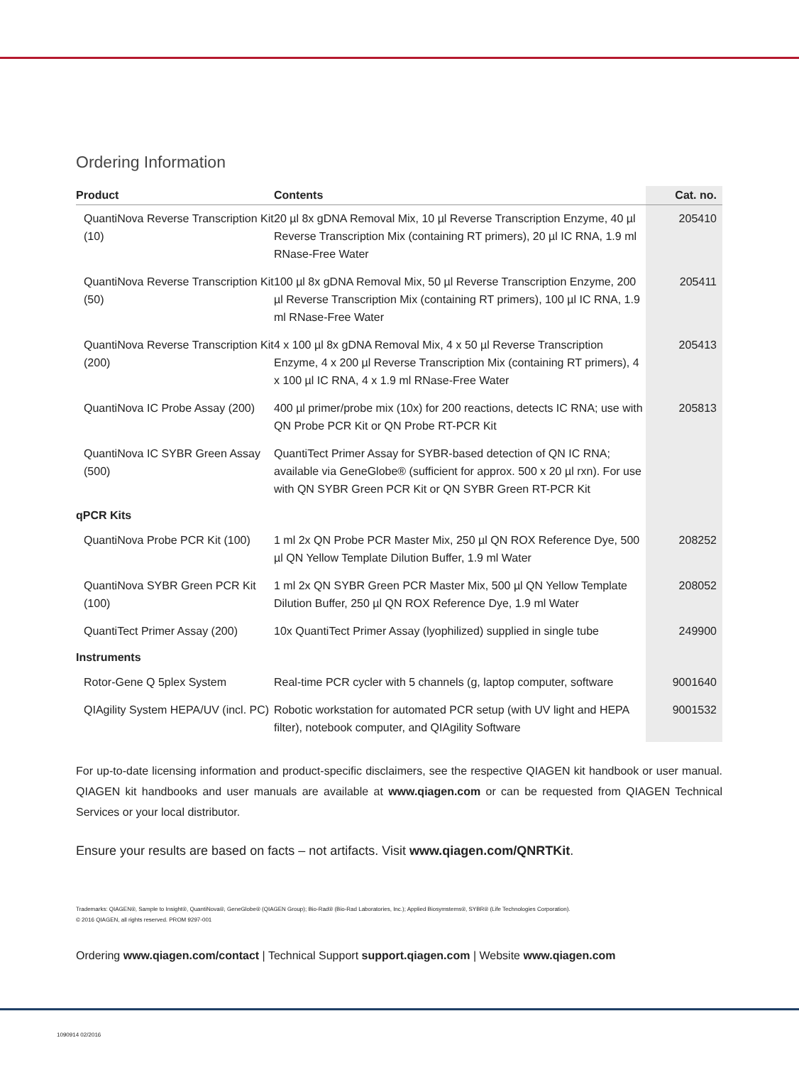Ordering Information
| Product | Contents | Cat. no. |
| --- | --- | --- |
| QuantiNova Reverse Transcription Kit (10) | 20 µl 8x gDNA Removal Mix, 10 µl Reverse Transcription Enzyme, 40 µl Reverse Transcription Mix (containing RT primers), 20 µl IC RNA, 1.9 ml RNase-Free Water | 205410 |
| QuantiNova Reverse Transcription Kit (50) | 100 µl 8x gDNA Removal Mix, 50 µl Reverse Transcription Enzyme, 200 µl Reverse Transcription Mix (containing RT primers), 100 µl IC RNA, 1.9 ml RNase-Free Water | 205411 |
| QuantiNova Reverse Transcription Kit (200) | 4 x 100 µl 8x gDNA Removal Mix, 4 x 50 µl Reverse Transcription Enzyme, 4 x 200 µl Reverse Transcription Mix (containing RT primers), 4 x 100 µl IC RNA, 4 x 1.9 ml RNase-Free Water | 205413 |
| QuantiNova IC Probe Assay (200) | 400 µl primer/probe mix (10x) for 200 reactions, detects IC RNA; use with QN Probe PCR Kit or QN Probe RT-PCR Kit | 205813 |
| QuantiNova IC SYBR Green Assay (500) | QuantiTect Primer Assay for SYBR-based detection of QN IC RNA; available via GeneGlobe® (sufficient for approx. 500 x 20 µl rxn). For use with QN SYBR Green PCR Kit or QN SYBR Green RT-PCR Kit | |
| qPCR Kits | | |
| QuantiNova Probe PCR Kit (100) | 1 ml 2x QN Probe PCR Master Mix, 250 µl QN ROX Reference Dye, 500 µl QN Yellow Template Dilution Buffer, 1.9 ml Water | 208252 |
| QuantiNova SYBR Green PCR Kit (100) | 1 ml 2x QN SYBR Green PCR Master Mix, 500 µl QN Yellow Template Dilution Buffer, 250 µl QN ROX Reference Dye, 1.9 ml Water | 208052 |
| QuantiTect Primer Assay (200) | 10x QuantiTect Primer Assay (lyophilized) supplied in single tube | 249900 |
| Instruments | | |
| Rotor-Gene Q 5plex System | Real-time PCR cycler with 5 channels (g, laptop computer, software | 9001640 |
| QIAgility System HEPA/UV (incl. PC) | Robotic workstation for automated PCR setup (with UV light and HEPA filter), notebook computer, and QIAgility Software | 9001532 |
For up-to-date licensing information and product-specific disclaimers, see the respective QIAGEN kit handbook or user manual. QIAGEN kit handbooks and user manuals are available at www.qiagen.com or can be requested from QIAGEN Technical Services or your local distributor.
Ensure your results are based on facts – not artifacts. Visit www.qiagen.com/QNRTKit.
Trademarks: QIAGEN®, Sample to Insight®, QuantiNova®, GeneGlobe® (QIAGEN Group); Bio-Rad® (Bio-Rad Laboratories, Inc.); Applied Biosymstems®, SYBR® (Life Technologies Corporation).
© 2016 QIAGEN, all rights reserved. PROM 9297-001
Ordering www.qiagen.com/contact | Technical Support support.qiagen.com | Website www.qiagen.com
1090914 02/2016